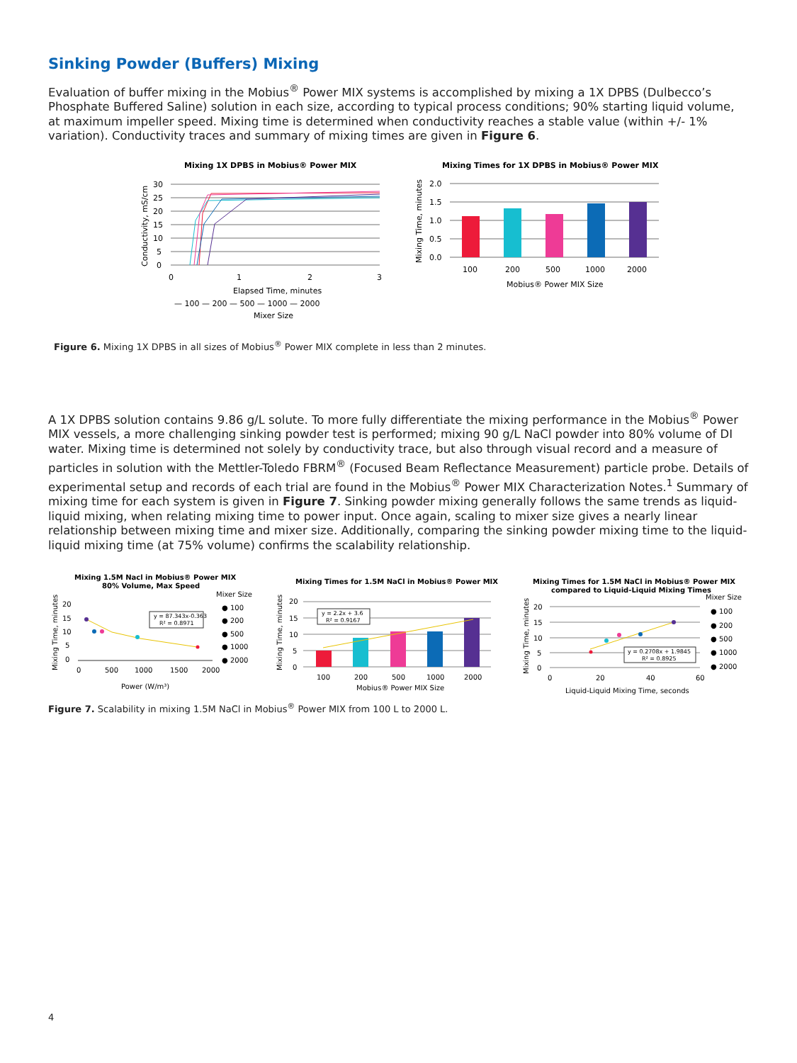Sinking Powder (Buffers) Mixing
Evaluation of buffer mixing in the Mobius<sup>®</sup> Power MIX systems is accomplished by mixing a 1X DPBS (Dulbecco’s Phosphate Buffered Saline) solution in each size, according to typical process conditions; 90% starting liquid volume, at maximum impeller speed. Mixing time is determined when conductivity reaches a stable value (within +/- 1% variation). Conductivity traces and summary of mixing times are given in Figure 6.
Mixing 1X DPBS in Mobius® Power MIX
30
25
20
15
10
5
0
0
1
2
3
Elapsed Time, minutes
— 100 — 200 — 500 — 1000 — 2000
Mixer Size
Conductivity, mS/cm
Mixing Times for 1X DPBS in Mobius® Power MIX
2.0
1.5
1.0
0.5
0.0
100
200
500
1000
2000
Mobius® Power MIX Size
Mixing Time, minutes
Figure 6. Mixing 1X DPBS in all sizes of Mobius<sup>®</sup> Power MIX complete in less than 2 minutes.
A 1X DPBS solution contains 9.86 g/L solute. To more fully differentiate the mixing performance in the Mobius<sup>®</sup> Power MIX vessels, a more challenging sinking powder test is performed; mixing 90 g/L NaCl powder into 80% volume of DI water. Mixing time is determined not solely by conductivity trace, but also through visual record and a measure of particles in solution with the Mettler-Toledo FBRM<sup>®</sup> (Focused Beam Reflectance Measurement) particle probe. Details of experimental setup and records of each trial are found in the Mobius<sup>®</sup> Power MIX Characterization Notes.<sup>1</sup> Summary of mixing time for each system is given in Figure 7. Sinking powder mixing generally follows the same trends as liquid-liquid mixing, when relating mixing time to power input. Once again, scaling to mixer size gives a nearly linear relationship between mixing time and mixer size. Additionally, comparing the sinking powder mixing time to the liquid-liquid mixing time (at 75% volume) confirms the scalability relationship.
Mixing 1.5M Nacl in Mobius® Power MIX
80% Volume, Max Speed
Mixer Size
● 100
● 200
● 500
● 1000
● 2000
20
15
10
5
0
0
500
1000
1500
2000
Power (W/m³)
Mixing Time, minutes
y = 87.343x-0.363
R² = 0.8971
Mixing Times for 1.5M NaCl in Mobius® Power MIX
20
15
10
5
0
Mixing Time, minutes
y = 2.2x + 3.6
R² = 0.9167
100
200
500
1000
2000
Mobius® Power MIX Size
Mixing Times for 1.5M NaCl in Mobius® Power MIX
compared to Liquid-Liquid Mixing Times
Mixer Size
● 100
● 200
● 500
● 1000
● 2000
20
15
10
5
0
Mixing Time, minutes
0
20
40
60
Liquid-Liquid Mixing Time, seconds
y = 0.2708x + 1.9845
R² = 0.8925
Figure 7. Scalability in mixing 1.5M NaCl in Mobius<sup>®</sup> Power MIX from 100 L to 2000 L.
4